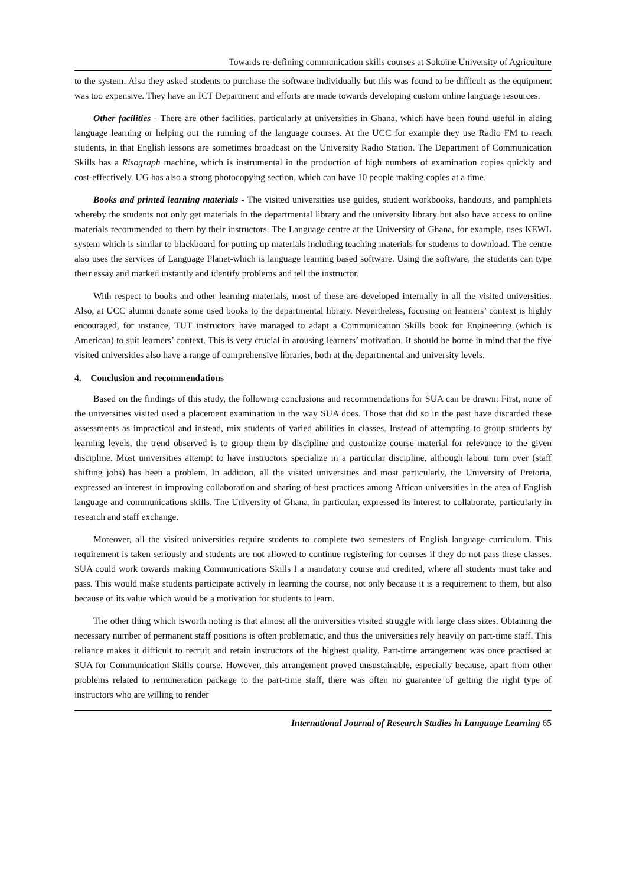Towards re-defining communication skills courses at Sokoine University of Agriculture
to the system. Also they asked students to purchase the software individually but this was found to be difficult as the equipment was too expensive. They have an ICT Department and efforts are made towards developing custom online language resources.
Other facilities - There are other facilities, particularly at universities in Ghana, which have been found useful in aiding language learning or helping out the running of the language courses. At the UCC for example they use Radio FM to reach students, in that English lessons are sometimes broadcast on the University Radio Station. The Department of Communication Skills has a Risograph machine, which is instrumental in the production of high numbers of examination copies quickly and cost-effectively. UG has also a strong photocopying section, which can have 10 people making copies at a time.
Books and printed learning materials - The visited universities use guides, student workbooks, handouts, and pamphlets whereby the students not only get materials in the departmental library and the university library but also have access to online materials recommended to them by their instructors. The Language centre at the University of Ghana, for example, uses KEWL system which is similar to blackboard for putting up materials including teaching materials for students to download. The centre also uses the services of Language Planet-which is language learning based software. Using the software, the students can type their essay and marked instantly and identify problems and tell the instructor.
With respect to books and other learning materials, most of these are developed internally in all the visited universities. Also, at UCC alumni donate some used books to the departmental library. Nevertheless, focusing on learners’ context is highly encouraged, for instance, TUT instructors have managed to adapt a Communication Skills book for Engineering (which is American) to suit learners’ context. This is very crucial in arousing learners’ motivation. It should be borne in mind that the five visited universities also have a range of comprehensive libraries, both at the departmental and university levels.
4. Conclusion and recommendations
Based on the findings of this study, the following conclusions and recommendations for SUA can be drawn: First, none of the universities visited used a placement examination in the way SUA does. Those that did so in the past have discarded these assessments as impractical and instead, mix students of varied abilities in classes. Instead of attempting to group students by learning levels, the trend observed is to group them by discipline and customize course material for relevance to the given discipline. Most universities attempt to have instructors specialize in a particular discipline, although labour turn over (staff shifting jobs) has been a problem. In addition, all the visited universities and most particularly, the University of Pretoria, expressed an interest in improving collaboration and sharing of best practices among African universities in the area of English language and communications skills. The University of Ghana, in particular, expressed its interest to collaborate, particularly in research and staff exchange.
Moreover, all the visited universities require students to complete two semesters of English language curriculum. This requirement is taken seriously and students are not allowed to continue registering for courses if they do not pass these classes. SUA could work towards making Communications Skills I a mandatory course and credited, where all students must take and pass. This would make students participate actively in learning the course, not only because it is a requirement to them, but also because of its value which would be a motivation for students to learn.
The other thing which isworth noting is that almost all the universities visited struggle with large class sizes. Obtaining the necessary number of permanent staff positions is often problematic, and thus the universities rely heavily on part-time staff. This reliance makes it difficult to recruit and retain instructors of the highest quality. Part-time arrangement was once practised at SUA for Communication Skills course. However, this arrangement proved unsustainable, especially because, apart from other problems related to remuneration package to the part-time staff, there was often no guarantee of getting the right type of instructors who are willing to render
International Journal of Research Studies in Language Learning 65